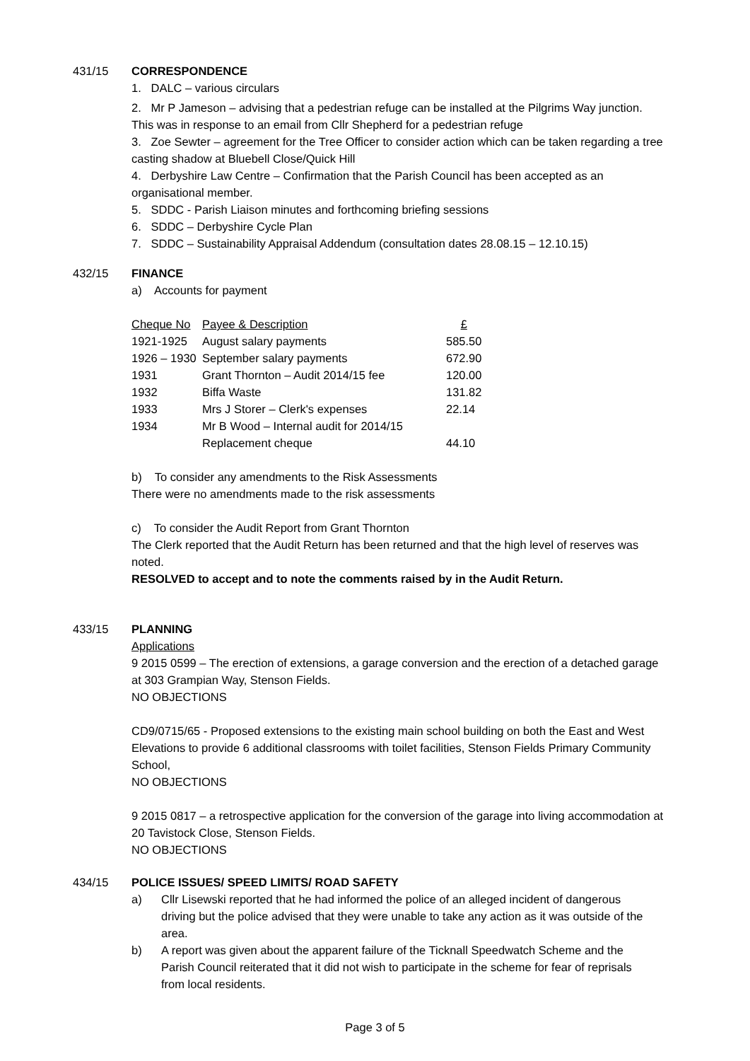431/15 CORRESPONDENCE
1. DALC – various circulars
2. Mr P Jameson – advising that a pedestrian refuge can be installed at the Pilgrims Way junction. This was in response to an email from Cllr Shepherd for a pedestrian refuge
3. Zoe Sewter – agreement for the Tree Officer to consider action which can be taken regarding a tree casting shadow at Bluebell Close/Quick Hill
4. Derbyshire Law Centre – Confirmation that the Parish Council has been accepted as an organisational member.
5. SDDC - Parish Liaison minutes and forthcoming briefing sessions
6. SDDC – Derbyshire Cycle Plan
7. SDDC – Sustainability Appraisal Addendum (consultation dates 28.08.15 – 12.10.15)
432/15 FINANCE
a) Accounts for payment
| Cheque No | Payee & Description | £ |
| 1921-1925 | August salary payments | 585.50 |
| 1926 – 1930 | September salary payments | 672.90 |
| 1931 | Grant Thornton – Audit 2014/15 fee | 120.00 |
| 1932 | Biffa Waste | 131.82 |
| 1933 | Mrs J Storer – Clerk's expenses | 22.14 |
| 1934 | Mr B Wood – Internal audit for 2014/15 | |
| | Replacement cheque | 44.10 |
b) To consider any amendments to the Risk Assessments
There were no amendments made to the risk assessments
c) To consider the Audit Report from Grant Thornton
The Clerk reported that the Audit Return has been returned and that the high level of reserves was noted.
RESOLVED to accept and to note the comments raised by in the Audit Return.
433/15 PLANNING
Applications
9 2015 0599 – The erection of extensions, a garage conversion and the erection of a detached garage at 303 Grampian Way, Stenson Fields.
NO OBJECTIONS
CD9/0715/65 - Proposed extensions to the existing main school building on both the East and West Elevations to provide 6 additional classrooms with toilet facilities, Stenson Fields Primary Community School,
NO OBJECTIONS
9 2015 0817 – a retrospective application for the conversion of the garage into living accommodation at 20 Tavistock Close, Stenson Fields.
NO OBJECTIONS
434/15 POLICE ISSUES/ SPEED LIMITS/ ROAD SAFETY
a) Cllr Lisewski reported that he had informed the police of an alleged incident of dangerous driving but the police advised that they were unable to take any action as it was outside of the area.
b) A report was given about the apparent failure of the Ticknall Speedwatch Scheme and the Parish Council reiterated that it did not wish to participate in the scheme for fear of reprisals from local residents.
Page 3 of 5